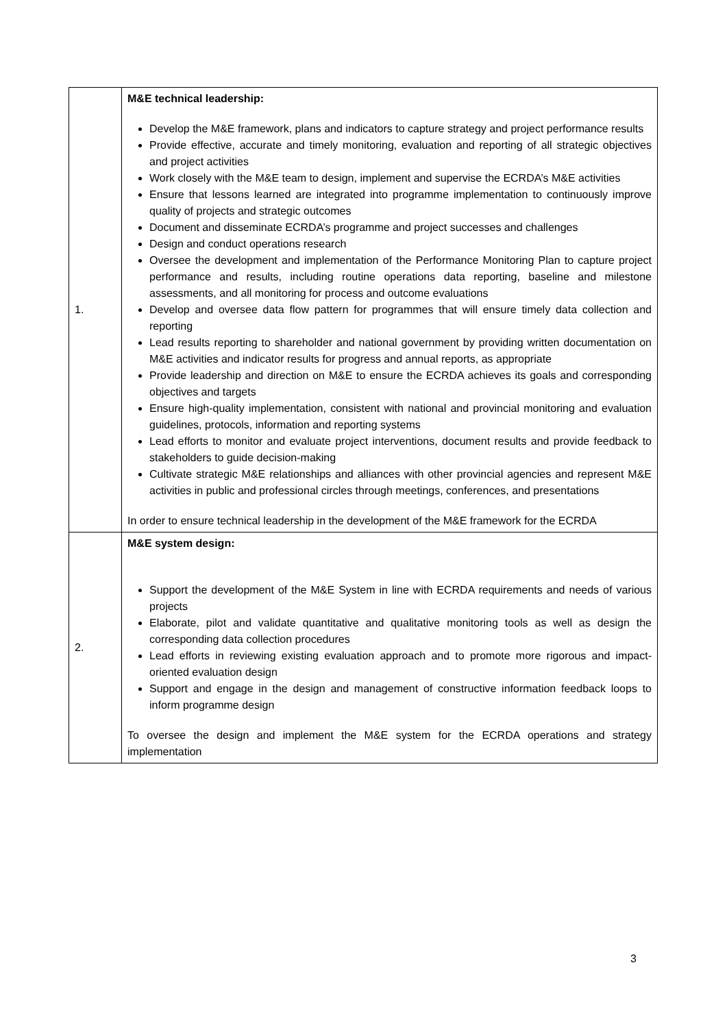| 1. | M&E technical leadership: Develop the M&E framework, plans and indicators to capture strategy and project performance results Provide effective, accurate and timely monitoring, evaluation and reporting of all strategic objectives and project activities Work closely with the M&E team to design, implement and supervise the ECRDA’s M&E activities Ensure that lessons learned are integrated into programme implementation to continuously improve quality of projects and strategic outcomes Document and disseminate ECRDA’s programme and project successes and challenges Design and conduct operations research Oversee the development and implementation of the Performance Monitoring Plan to capture project performance and results, including routine operations data reporting, baseline and milestone assessments, and all monitoring for process and outcome evaluations Develop and oversee data flow pattern for programmes that will ensure timely data collection and reporting Lead results reporting to shareholder and national government by providing written documentation on M&E activities and indicator results for progress and annual reports, as appropriate Provide leadership and direction on M&E to ensure the ECRDA achieves its goals and corresponding objectives and targets Ensure high-quality implementation, consistent with national and provincial monitoring and evaluation guidelines, protocols, information and reporting systems Lead efforts to monitor and evaluate project interventions, document results and provide feedback to stakeholders to guide decision-making Cultivate strategic M&E relationships and alliances with other provincial agencies and represent M&E activities in public and professional circles through meetings, conferences, and presentations In order to ensure technical leadership in the development of the M&E framework for the ECRDA |
| 2. | M&E system design: Support the development of the M&E System in line with ECRDA requirements and needs of various projects Elaborate, pilot and validate quantitative and qualitative monitoring tools as well as design the corresponding data collection procedures Lead efforts in reviewing existing evaluation approach and to promote more rigorous and impact-oriented evaluation design Support and engage in the design and management of constructive information feedback loops to inform programme design To oversee the design and implement the M&E system for the ECRDA operations and strategy implementation |
3